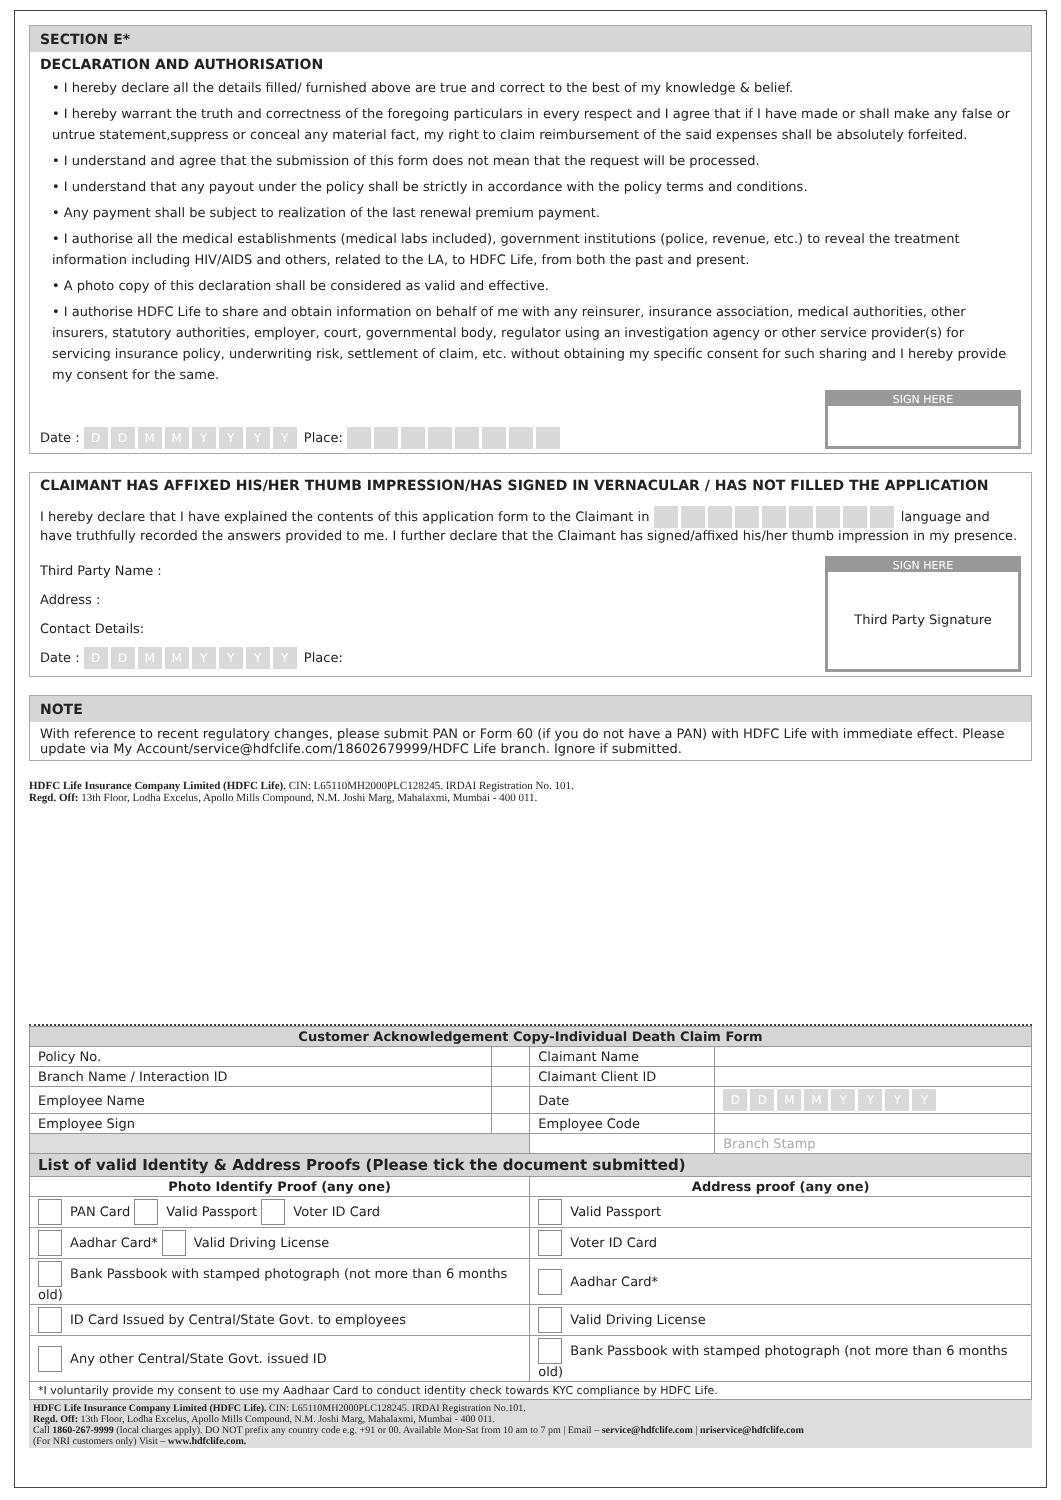SECTION E*
DECLARATION AND AUTHORISATION
• I hereby declare all the details filled/ furnished above are true and correct to the best of my knowledge & belief.
• I hereby warrant the truth and correctness of the foregoing particulars in every respect and I agree that if I have made or shall make any false or untrue statement,suppress or conceal any material fact, my right to claim reimbursement of the said expenses shall be absolutely forfeited.
• I understand and agree that the submission of this form does not mean that the request will be processed.
• I understand that any payout under the policy shall be strictly in accordance with the policy terms and conditions.
• Any payment shall be subject to realization of the last renewal premium payment.
• I authorise all the medical establishments (medical labs included), government institutions (police, revenue, etc.) to reveal the treatment information including HIV/AIDS and others, related to the LA, to HDFC Life, from both the past and present.
• A photo copy of this declaration shall be considered as valid and effective.
• I authorise HDFC Life to share and obtain information on behalf of me with any reinsurer, insurance association, medical authorities, other insurers, statutory authorities, employer, court, governmental body, regulator using an investigation agency or other service provider(s) for servicing insurance policy, underwriting risk, settlement of claim, etc. without obtaining my specific consent for such sharing and I hereby provide my consent for the same.
Date : DDMMYYYY Place:
SIGN HERE
CLAIMANT HAS AFFIXED HIS/HER THUMB IMPRESSION/HAS SIGNED IN VERNACULAR / HAS NOT FILLED THE APPLICATION
I hereby declare that I have explained the contents of this application form to the Claimant in language and have truthfully recorded the answers provided to me. I further declare that the Claimant has signed/affixed his/her thumb impression in my presence.
Third Party Name :
Address :
Contact Details:
Date : DDMMYYYY Place:
SIGN HERE
Third Party Signature
NOTE
With reference to recent regulatory changes, please submit PAN or Form 60 (if you do not have a PAN) with HDFC Life with immediate effect. Please update via My Account/service@hdfclife.com/18602679999/HDFC Life branch. Ignore if submitted.
HDFC Life Insurance Company Limited (HDFC Life). CIN: L65110MH2000PLC128245. IRDAI Registration No. 101.
Regd. Off: 13th Floor, Lodha Excelus, Apollo Mills Compound, N.M. Joshi Marg, Mahalaxmi, Mumbai - 400 011.
| Customer Acknowledgement Copy-Individual Death Claim Form | | | |
| --- | --- | --- | --- |
| Policy No. | | Claimant Name | |
| Branch Name / Interaction ID | | Claimant Client ID | |
| Employee Name | | Date | D D M M Y Y Y Y |
| Employee Sign | | Employee Code | |
| | | | Branch Stamp |
| List of valid Identity & Address Proofs (Please tick the document submitted) | | | |
| Photo Identify Proof (any one) | | Address proof (any one) | |
| PAN Card Valid Passport Voter ID Card | | Valid Passport | |
| Aadhar Card* Valid Driving License | | Voter ID Card | |
| Bank Passbook with stamped photograph (not more than 6 months old) | | Aadhar Card* | |
| ID Card Issued by Central/State Govt. to employees | | Valid Driving License | |
| Any other Central/State Govt. issued ID | | Bank Passbook with stamped photograph (not more than 6 months old) | |
| *I voluntarily provide my consent to use my Aadhaar Card to conduct identity check towards KYC compliance by HDFC Life. | | | |
HDFC Life Insurance Company Limited (HDFC Life). CIN: L65110MH2000PLC128245. IRDAI Registration No.101.
Regd. Off: 13th Floor, Lodha Excelus, Apollo Mills Compound, N.M. Joshi Marg, Mahalaxmi, Mumbai - 400 011.
Call 1860-267-9999 (local charges apply). DO NOT prefix any country code e.g. +91 or 00. Available Mon-Sat from 10 am to 7 pm | Email – service@hdfclife.com | nriservice@hdfclife.com
(For NRI customers only) Visit – www.hdfclife.com.